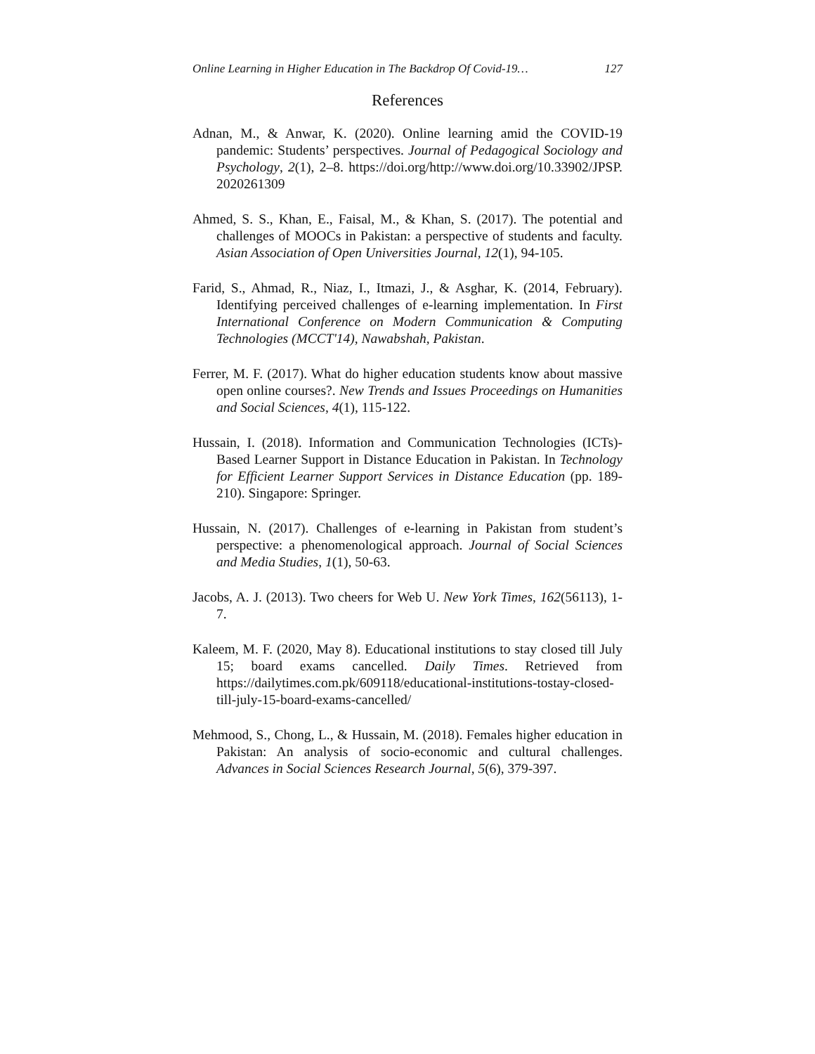Online Learning in Higher Education in The Backdrop Of Covid-19… 127
References
Adnan, M., & Anwar, K. (2020). Online learning amid the COVID-19 pandemic: Students’ perspectives. Journal of Pedagogical Sociology and Psychology, 2(1), 2–8. https://doi.org/http://www.doi.org/10.33902/JPSP. 2020261309
Ahmed, S. S., Khan, E., Faisal, M., & Khan, S. (2017). The potential and challenges of MOOCs in Pakistan: a perspective of students and faculty. Asian Association of Open Universities Journal, 12(1), 94-105.
Farid, S., Ahmad, R., Niaz, I., Itmazi, J., & Asghar, K. (2014, February). Identifying perceived challenges of e-learning implementation. In First International Conference on Modern Communication & Computing Technologies (MCCT'14), Nawabshah, Pakistan.
Ferrer, M. F. (2017). What do higher education students know about massive open online courses?. New Trends and Issues Proceedings on Humanities and Social Sciences, 4(1), 115-122.
Hussain, I. (2018). Information and Communication Technologies (ICTs)-Based Learner Support in Distance Education in Pakistan. In Technology for Efficient Learner Support Services in Distance Education (pp. 189-210). Singapore: Springer.
Hussain, N. (2017). Challenges of e-learning in Pakistan from student’s perspective: a phenomenological approach. Journal of Social Sciences and Media Studies, 1(1), 50-63.
Jacobs, A. J. (2013). Two cheers for Web U. New York Times, 162(56113), 1-7.
Kaleem, M. F. (2020, May 8). Educational institutions to stay closed till July 15; board exams cancelled. Daily Times. Retrieved from https://dailytimes.com.pk/609118/educational-institutions-tostay-closed-till-july-15-board-exams-cancelled/
Mehmood, S., Chong, L., & Hussain, M. (2018). Females higher education in Pakistan: An analysis of socio-economic and cultural challenges. Advances in Social Sciences Research Journal, 5(6), 379-397.